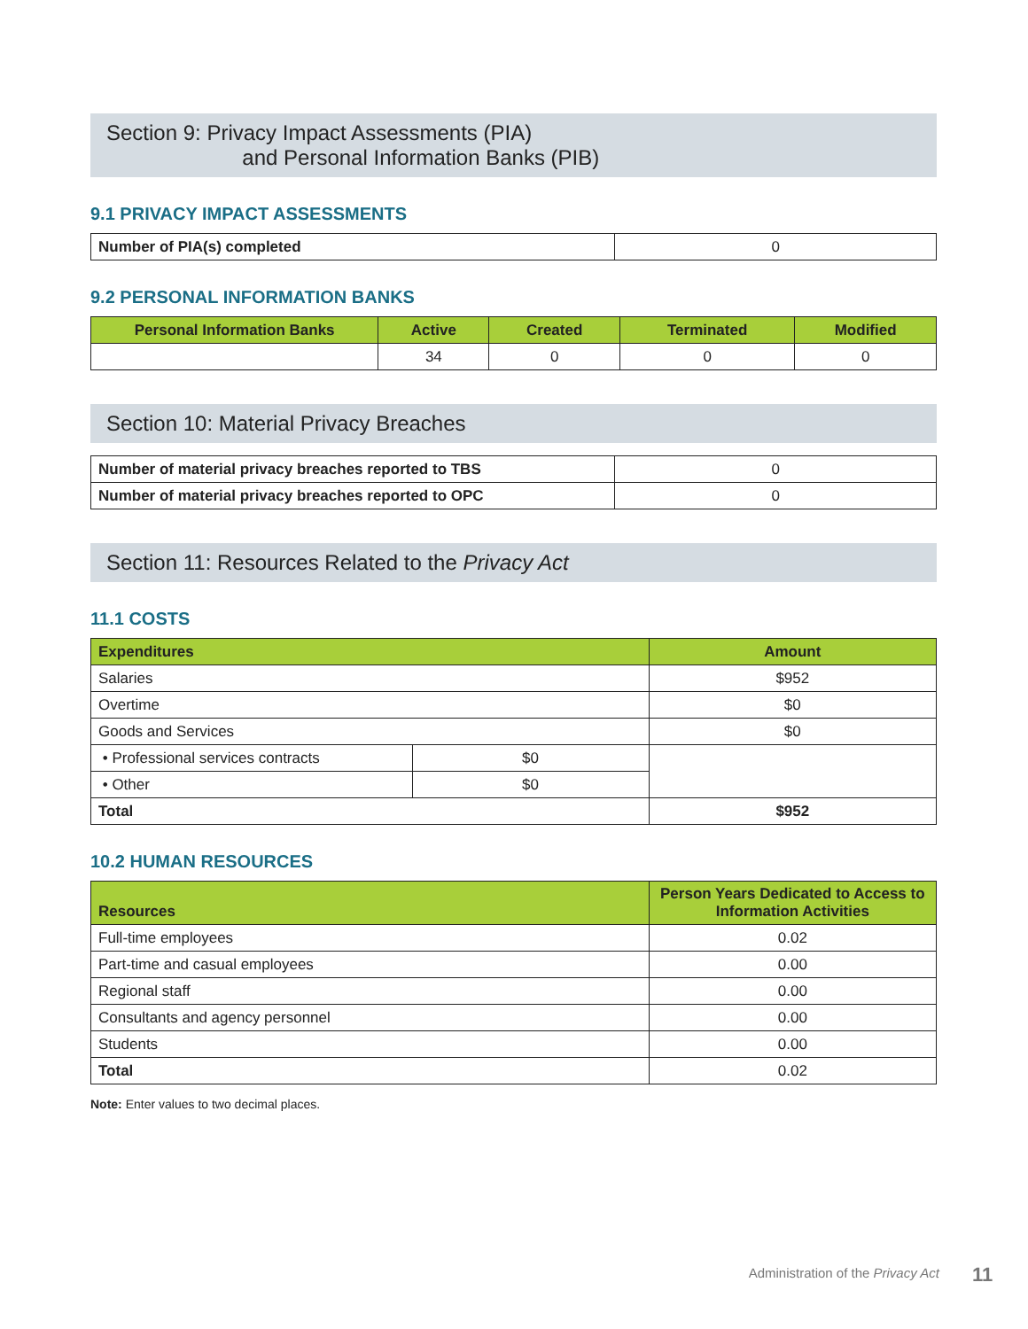Section 9: Privacy Impact Assessments (PIA)
and Personal Information Banks (PIB)
9.1 PRIVACY IMPACT ASSESSMENTS
| Number of PIA(s) completed | 0 |
9.2 PERSONAL INFORMATION BANKS
| Personal Information Banks | Active | Created | Terminated | Modified |
| --- | --- | --- | --- | --- |
| | 34 | 0 | 0 | 0 |
Section 10: Material Privacy Breaches
| Number of material privacy breaches reported to TBS | 0 |
| Number of material privacy breaches reported to OPC | 0 |
Section 11: Resources Related to the Privacy Act
11.1 COSTS
| Expenditures | | Amount |
| --- | --- | --- |
| Salaries | | $952 |
| Overtime | | $0 |
| Goods and Services | | $0 |
| • Professional services contracts | $0 | |
| • Other | $0 | |
| Total | | $952 |
10.2 HUMAN RESOURCES
| Resources | Person Years Dedicated to Access to Information Activities |
| --- | --- |
| Full-time employees | 0.02 |
| Part-time and casual employees | 0.00 |
| Regional staff | 0.00 |
| Consultants and agency personnel | 0.00 |
| Students | 0.00 |
| Total | 0.02 |
Note: Enter values to two decimal places.
Administration of the Privacy Act
11